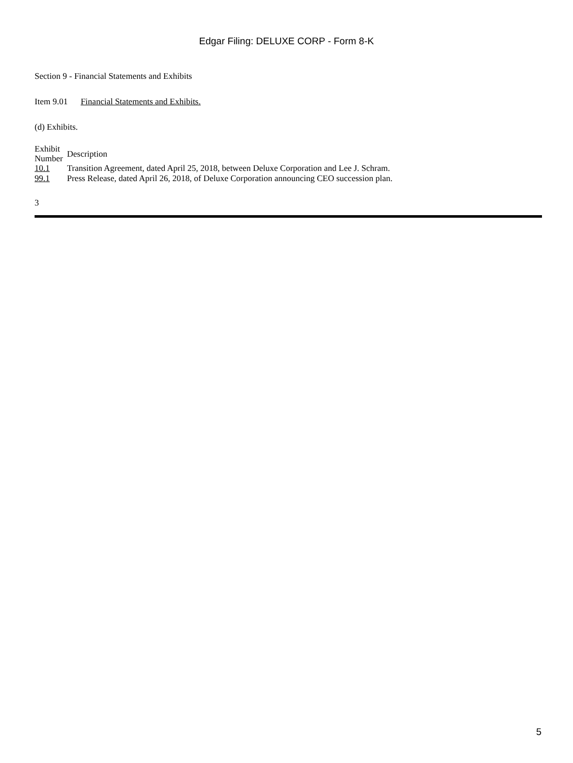Edgar Filing: DELUXE CORP - Form 8-K
Section 9 - Financial Statements and Exhibits
Item 9.01 Financial Statements and Exhibits.
(d) Exhibits.
| Exhibit Number | Description |
| 10.1 | Transition Agreement, dated April 25, 2018, between Deluxe Corporation and Lee J. Schram. |
| 99.1 | Press Release, dated April 26, 2018, of Deluxe Corporation announcing CEO succession plan. |
3
5